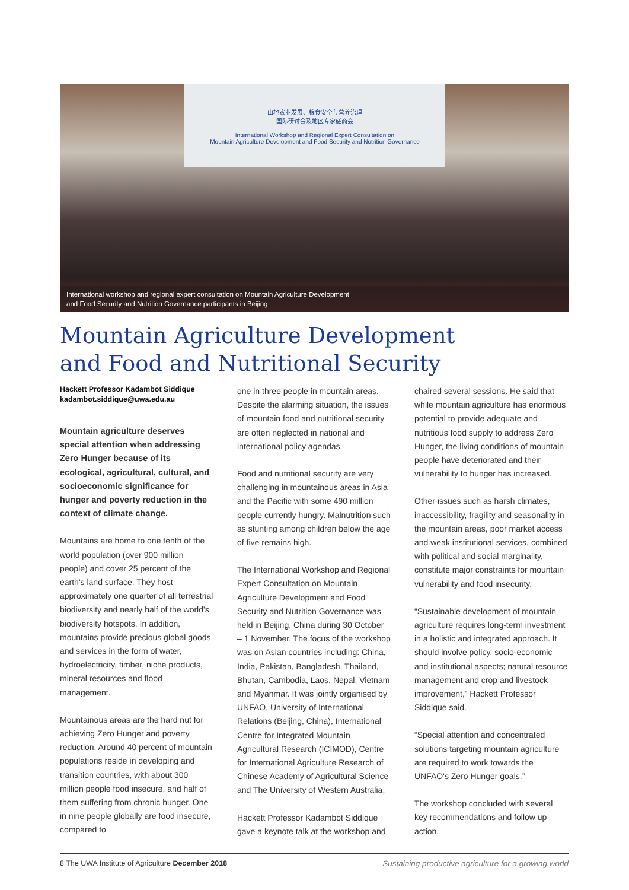山地农业发展、粮食安全与营养治理
国际研讨会及地区专家磋商会
International Workshop and Regional Expert Consultation on
Mountain Agriculture Development and Food Security and Nutrition Governance
International workshop and regional expert consultation on Mountain Agriculture Development
and Food Security and Nutrition Governance participants in Beijing
Mountain Agriculture Development
and Food and Nutritional Security
Hackett Professor Kadambot Siddique
kadambot.siddique@uwa.edu.au
Mountain agriculture deserves special attention when addressing Zero Hunger because of its ecological, agricultural, cultural, and socioeconomic significance for hunger and poverty reduction in the context of climate change.
Mountains are home to one tenth of the world population (over 900 million people) and cover 25 percent of the earth's land surface. They host approximately one quarter of all terrestrial biodiversity and nearly half of the world's biodiversity hotspots. In addition, mountains provide precious global goods and services in the form of water, hydroelectricity, timber, niche products, mineral resources and flood management.
Mountainous areas are the hard nut for achieving Zero Hunger and poverty reduction. Around 40 percent of mountain populations reside in developing and transition countries, with about 300 million people food insecure, and half of them suffering from chronic hunger. One in nine people globally are food insecure, compared to
one in three people in mountain areas. Despite the alarming situation, the issues of mountain food and nutritional security are often neglected in national and international policy agendas.
Food and nutritional security are very challenging in mountainous areas in Asia and the Pacific with some 490 million people currently hungry. Malnutrition such as stunting among children below the age of five remains high.
The International Workshop and Regional Expert Consultation on Mountain Agriculture Development and Food Security and Nutrition Governance was held in Beijing, China during 30 October – 1 November. The focus of the workshop was on Asian countries including: China, India, Pakistan, Bangladesh, Thailand, Bhutan, Cambodia, Laos, Nepal, Vietnam and Myanmar. It was jointly organised by UNFAO, University of International Relations (Beijing, China), International Centre for Integrated Mountain Agricultural Research (ICIMOD), Centre for International Agriculture Research of Chinese Academy of Agricultural Science and The University of Western Australia.
Hackett Professor Kadambot Siddique gave a keynote talk at the workshop and
chaired several sessions. He said that while mountain agriculture has enormous potential to provide adequate and nutritious food supply to address Zero Hunger, the living conditions of mountain people have deteriorated and their vulnerability to hunger has increased.
Other issues such as harsh climates, inaccessibility, fragility and seasonality in the mountain areas, poor market access and weak institutional services, combined with political and social marginality, constitute major constraints for mountain vulnerability and food insecurity.
“Sustainable development of mountain agriculture requires long-term investment in a holistic and integrated approach. It should involve policy, socio-economic and institutional aspects; natural resource management and crop and livestock improvement,” Hackett Professor Siddique said.
“Special attention and concentrated solutions targeting mountain agriculture are required to work towards the UNFAO's Zero Hunger goals.”
The workshop concluded with several key recommendations and follow up action.
8 The UWA Institute of Agriculture December 2018 Sustaining productive agriculture for a growing world